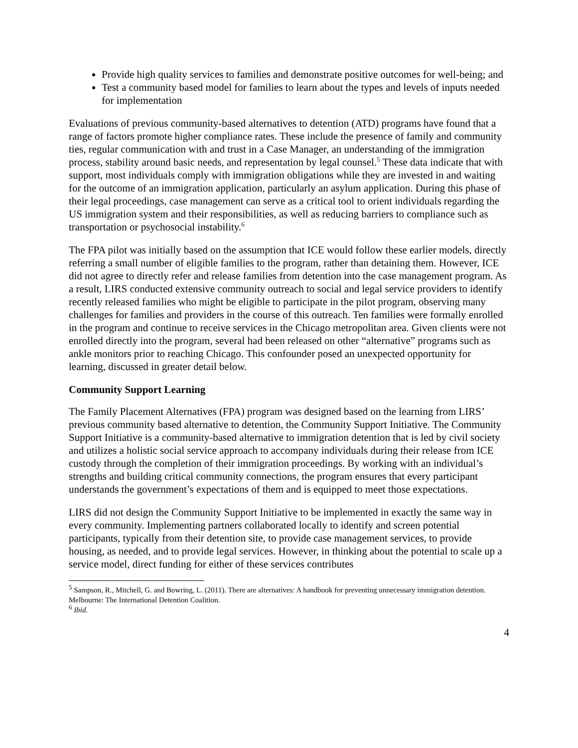Provide high quality services to families and demonstrate positive outcomes for well-being; and
Test a community based model for families to learn about the types and levels of inputs needed for implementation
Evaluations of previous community-based alternatives to detention (ATD) programs have found that a range of factors promote higher compliance rates. These include the presence of family and community ties, regular communication with and trust in a Case Manager, an understanding of the immigration process, stability around basic needs, and representation by legal counsel.<sup>5</sup> These data indicate that with support, most individuals comply with immigration obligations while they are invested in and waiting for the outcome of an immigration application, particularly an asylum application. During this phase of their legal proceedings, case management can serve as a critical tool to orient individuals regarding the US immigration system and their responsibilities, as well as reducing barriers to compliance such as transportation or psychosocial instability.<sup>6</sup>
The FPA pilot was initially based on the assumption that ICE would follow these earlier models, directly referring a small number of eligible families to the program, rather than detaining them. However, ICE did not agree to directly refer and release families from detention into the case management program. As a result, LIRS conducted extensive community outreach to social and legal service providers to identify recently released families who might be eligible to participate in the pilot program, observing many challenges for families and providers in the course of this outreach. Ten families were formally enrolled in the program and continue to receive services in the Chicago metropolitan area. Given clients were not enrolled directly into the program, several had been released on other “alternative” programs such as ankle monitors prior to reaching Chicago. This confounder posed an unexpected opportunity for learning, discussed in greater detail below.
Community Support Learning
The Family Placement Alternatives (FPA) program was designed based on the learning from LIRS’ previous community based alternative to detention, the Community Support Initiative. The Community Support Initiative is a community-based alternative to immigration detention that is led by civil society and utilizes a holistic social service approach to accompany individuals during their release from ICE custody through the completion of their immigration proceedings. By working with an individual’s strengths and building critical community connections, the program ensures that every participant understands the government’s expectations of them and is equipped to meet those expectations.
LIRS did not design the Community Support Initiative to be implemented in exactly the same way in every community. Implementing partners collaborated locally to identify and screen potential participants, typically from their detention site, to provide case management services, to provide housing, as needed, and to provide legal services. However, in thinking about the potential to scale up a service model, direct funding for either of these services contributes
<sup>5</sup> Sampson, R., Mitchell, G. and Bowring, L. (2011). There are alternatives: A handbook for preventing unnecessary immigration detention. Melbourne: The International Detention Coalition.
<sup>6</sup> Ibid.
4